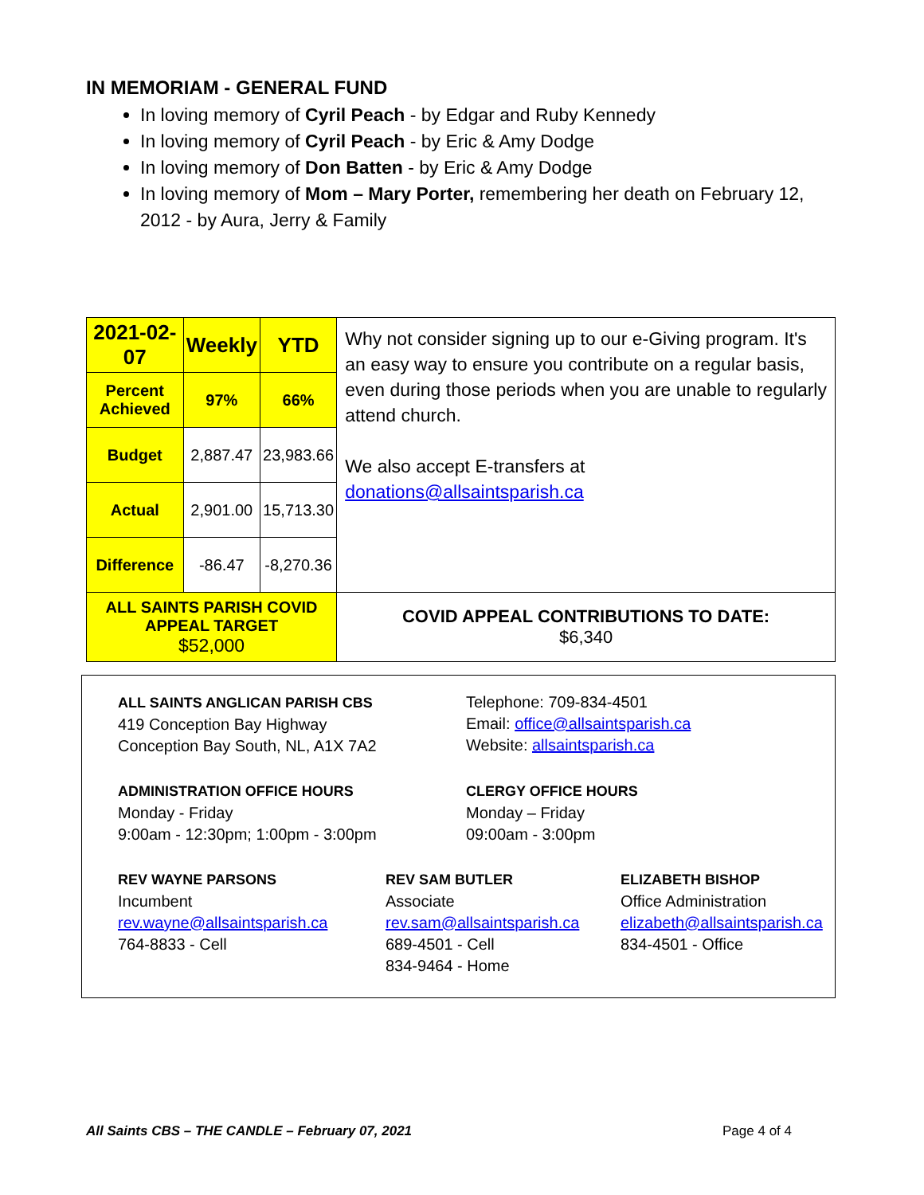IN MEMORIAM - GENERAL FUND
In loving memory of Cyril Peach - by Edgar and Ruby Kennedy
In loving memory of Cyril Peach - by Eric & Amy Dodge
In loving memory of Don Batten - by Eric & Amy Dodge
In loving memory of Mom – Mary Porter, remembering her death on February 12, 2012 - by Aura, Jerry & Family
| 2021-02-07 | Weekly | YTD | Why not consider signing up to our e-Giving program. It's an easy way to ensure you contribute on a regular basis, even during those periods when you are unable to regularly attend church. We also accept E-transfers at donations@allsaintsparish.ca |
| Percent Achieved | 97% | 66% | |
| Budget | 2,887.47 | 23,983.66 | |
| Actual | 2,901.00 | 15,713.30 | |
| Difference | -86.47 | -8,270.36 | |
| ALL SAINTS PARISH COVID APPEAL TARGET $52,000 | | | COVID APPEAL CONTRIBUTIONS TO DATE: $6,340 |
ALL SAINTS ANGLICAN PARISH CBS
419 Conception Bay Highway
Conception Bay South, NL, A1X 7A2
Telephone: 709-834-4501
Email: office@allsaintsparish.ca
Website: allsaintsparish.ca
ADMINISTRATION OFFICE HOURS
Monday - Friday
9:00am - 12:30pm; 1:00pm - 3:00pm
CLERGY OFFICE HOURS
Monday – Friday
09:00am - 3:00pm
REV WAYNE PARSONS
Incumbent
rev.wayne@allsaintsparish.ca
764-8833 - Cell
REV SAM BUTLER
Associate
rev.sam@allsaintsparish.ca
689-4501 - Cell
834-9464 - Home
ELIZABETH BISHOP
Office Administration
elizabeth@allsaintsparish.ca
834-4501 - Office
All Saints CBS – THE CANDLE – February 07, 2021 Page 4 of 4